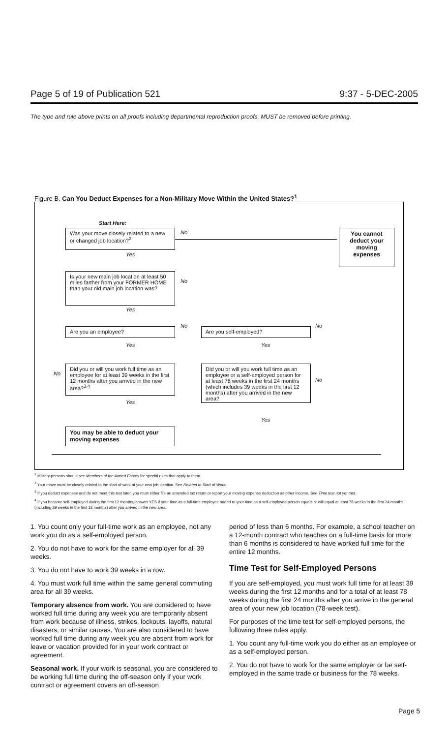Page 5 of 19 of Publication 521 9:37 - 5-DEC-2005
The type and rule above prints on all proofs including departmental reproduction proofs. MUST be removed before printing.
Figure B. Can You Deduct Expenses for a Non-Military Move Within the United States?<sup>1</sup>
Start Here:
Was your move closely related to a new or changed job location?<sup>2</sup>
No
You cannot deduct your moving expenses
Yes
Is your new main job location at least 50 miles farther from your FORMER HOME than your old main job location was?
No
Yes
Are you an employee?
No
Are you self-employed?
No
Yes Yes
No
Did you or will you work full time as an employee for at least 39 weeks in the first 12 months after you arrived in the new area?<sup>3,4</sup>
Yes
Did you or will you work full time as an employee or a self-employed person for at least 78 weeks in the first 24 months (which includes 39 weeks in the first 12 months) after you arrived in the new area?
No
Yes
You may be able to deduct your moving expenses
<sup>1</sup> Military persons should see Members of the Armed Forces for special rules that apply to them.
<sup>2</sup> Your move must be closely related to the start of work at your new job location. See Related to Start of Work.
<sup>3</sup> If you deduct expenses and do not meet this test later, you must either file an amended tax return or report your moving expense deduction as other income. See Time test not yet met.
<sup>4</sup> If you became self-employed during the first 12 months, answer YES if your time as a full-time employee added to your time as a self-employed person equals or will equal at least 78 weeks in the first 24 months (including 39 weeks in the first 12 months) after you arrived in the new area.
1. You count only your full-time work as an employee, not any work you do as a self-employed person.
2. You do not have to work for the same employer for all 39 weeks.
3. You do not have to work 39 weeks in a row.
4. You must work full time within the same general commuting area for all 39 weeks.
Temporary absence from work. You are considered to have worked full time during any week you are temporarily absent from work because of illness, strikes, lockouts, layoffs, natural disasters, or similar causes. You are also considered to have worked full time during any week you are absent from work for leave or vacation provided for in your work contract or agreement.
Seasonal work. If your work is seasonal, you are considered to be working full time during the off-season only if your work contract or agreement covers an off-season
period of less than 6 months. For example, a school teacher on a 12-month contract who teaches on a full-time basis for more than 6 months is considered to have worked full time for the entire 12 months.
Time Test for Self-Employed Persons
If you are self-employed, you must work full time for at least 39 weeks during the first 12 months and for a total of at least 78 weeks during the first 24 months after you arrive in the general area of your new job location (78-week test).
For purposes of the time test for self-employed persons, the following three rules apply.
1. You count any full-time work you do either as an employee or as a self-employed person.
2. You do not have to work for the same employer or be self-employed in the same trade or business for the 78 weeks.
Page 5